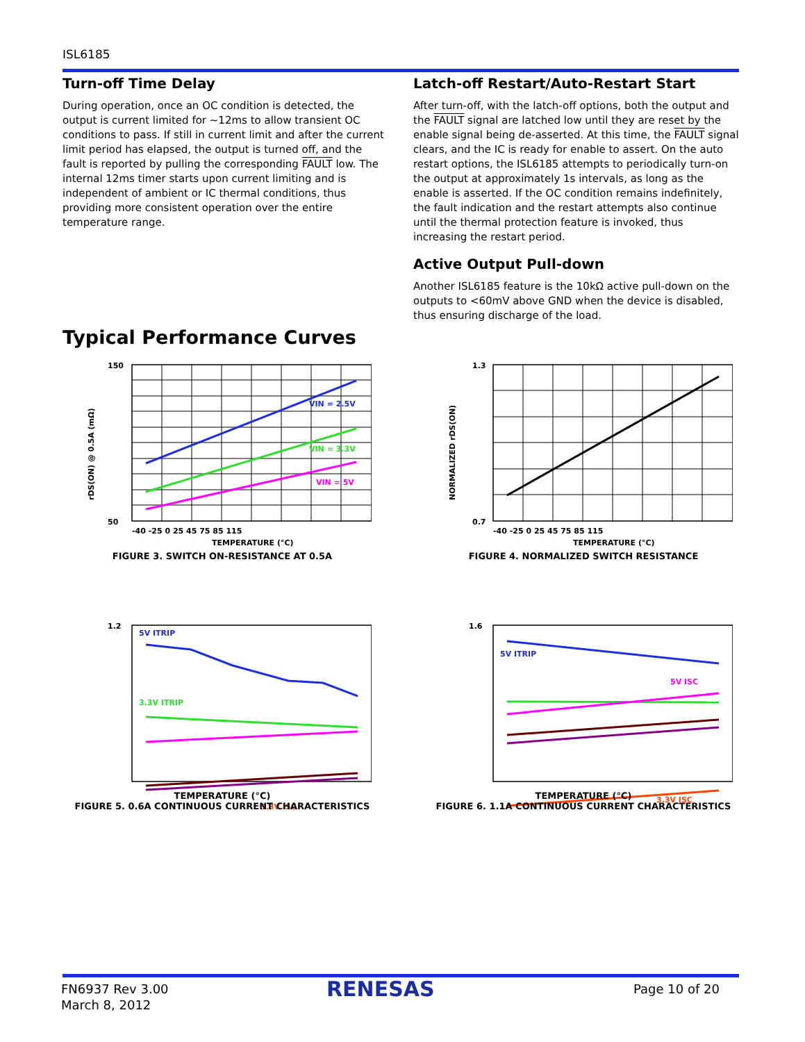ISL6185
Turn-off Time Delay
During operation, once an OC condition is detected, the output is current limited for ~12ms to allow transient OC conditions to pass. If still in current limit and after the current limit period has elapsed, the output is turned off, and the fault is reported by pulling the corresponding FAULT low. The internal 12ms timer starts upon current limiting and is independent of ambient or IC thermal conditions, thus providing more consistent operation over the entire temperature range.
Latch-off Restart/Auto-Restart Start
After turn-off, with the latch-off options, both the output and the FAULT signal are latched low until they are reset by the enable signal being de-asserted. At this time, the FAULT signal clears, and the IC is ready for enable to assert. On the auto restart options, the ISL6185 attempts to periodically turn-on the output at approximately 1s intervals, as long as the enable is asserted. If the OC condition remains indefinitely, the fault indication and the restart attempts also continue until the thermal protection feature is invoked, thus increasing the restart period.
Active Output Pull-down
Another ISL6185 feature is the 10kΩ active pull-down on the outputs to <60mV above GND when the device is disabled, thus ensuring discharge of the load.
Typical Performance Curves
VIN = 2.5V
VIN = 3.3V
VIN = 5V
150
50
-40 -25 0 25 45 75 85 115
TEMPERATURE (°C)
rDS(ON) @ 0.5A (mΩ)
FIGURE 3. SWITCH ON-RESISTANCE AT 0.5A
1.3
0.7
-40 -25 0 25 45 75 85 115
TEMPERATURE (°C)
NORMALIZED rDS(ON)
FIGURE 4. NORMALIZED SWITCH RESISTANCE
5V ITRIP
3.3V ITRIP
3.3V ISC
1.2
TEMPERATURE (°C)
FIGURE 5. 0.6A CONTINUOUS CURRENT CHARACTERISTICS
5V ITRIP
5V ISC
3.3V ISC
1.6
TEMPERATURE (°C)
FIGURE 6. 1.1A CONTINUOUS CURRENT CHARACTERISTICS
FN6937 Rev 3.00
March 8, 2012
RENESAS Page 10 of 20